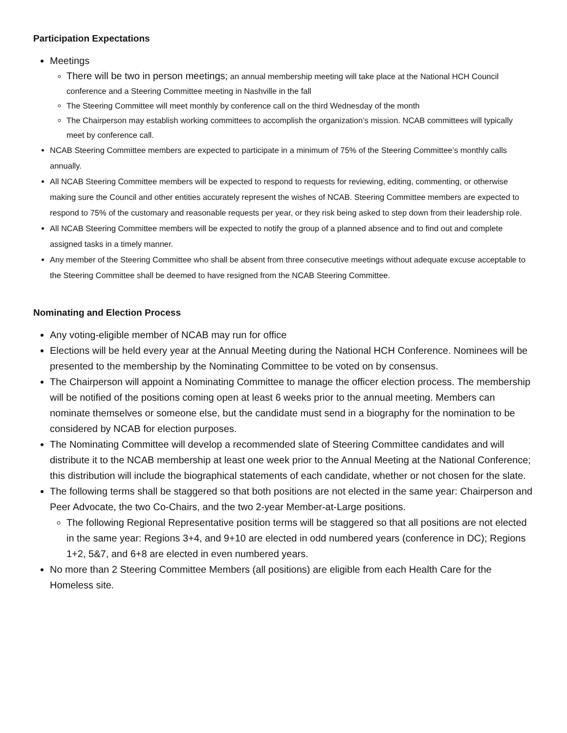Participation Expectations
Meetings
There will be two in person meetings; an annual membership meeting will take place at the National HCH Council conference and a Steering Committee meeting in Nashville in the fall
The Steering Committee will meet monthly by conference call on the third Wednesday of the month
The Chairperson may establish working committees to accomplish the organization’s mission. NCAB committees will typically meet by conference call.
NCAB Steering Committee members are expected to participate in a minimum of 75% of the Steering Committee’s monthly calls annually.
All NCAB Steering Committee members will be expected to respond to requests for reviewing, editing, commenting, or otherwise making sure the Council and other entities accurately represent the wishes of NCAB. Steering Committee members are expected to respond to 75% of the customary and reasonable requests per year, or they risk being asked to step down from their leadership role.
All NCAB Steering Committee members will be expected to notify the group of a planned absence and to find out and complete assigned tasks in a timely manner.
Any member of the Steering Committee who shall be absent from three consecutive meetings without adequate excuse acceptable to the Steering Committee shall be deemed to have resigned from the NCAB Steering Committee.
Nominating and Election Process
Any voting-eligible member of NCAB may run for office
Elections will be held every year at the Annual Meeting during the National HCH Conference. Nominees will be presented to the membership by the Nominating Committee to be voted on by consensus.
The Chairperson will appoint a Nominating Committee to manage the officer election process. The membership will be notified of the positions coming open at least 6 weeks prior to the annual meeting. Members can nominate themselves or someone else, but the candidate must send in a biography for the nomination to be considered by NCAB for election purposes.
The Nominating Committee will develop a recommended slate of Steering Committee candidates and will distribute it to the NCAB membership at least one week prior to the Annual Meeting at the National Conference; this distribution will include the biographical statements of each candidate, whether or not chosen for the slate.
The following terms shall be staggered so that both positions are not elected in the same year: Chairperson and Peer Advocate, the two Co-Chairs, and the two 2-year Member-at-Large positions.
The following Regional Representative position terms will be staggered so that all positions are not elected in the same year: Regions 3+4, and 9+10 are elected in odd numbered years (conference in DC); Regions 1+2, 5&7, and 6+8 are elected in even numbered years.
No more than 2 Steering Committee Members (all positions) are eligible from each Health Care for the Homeless site.